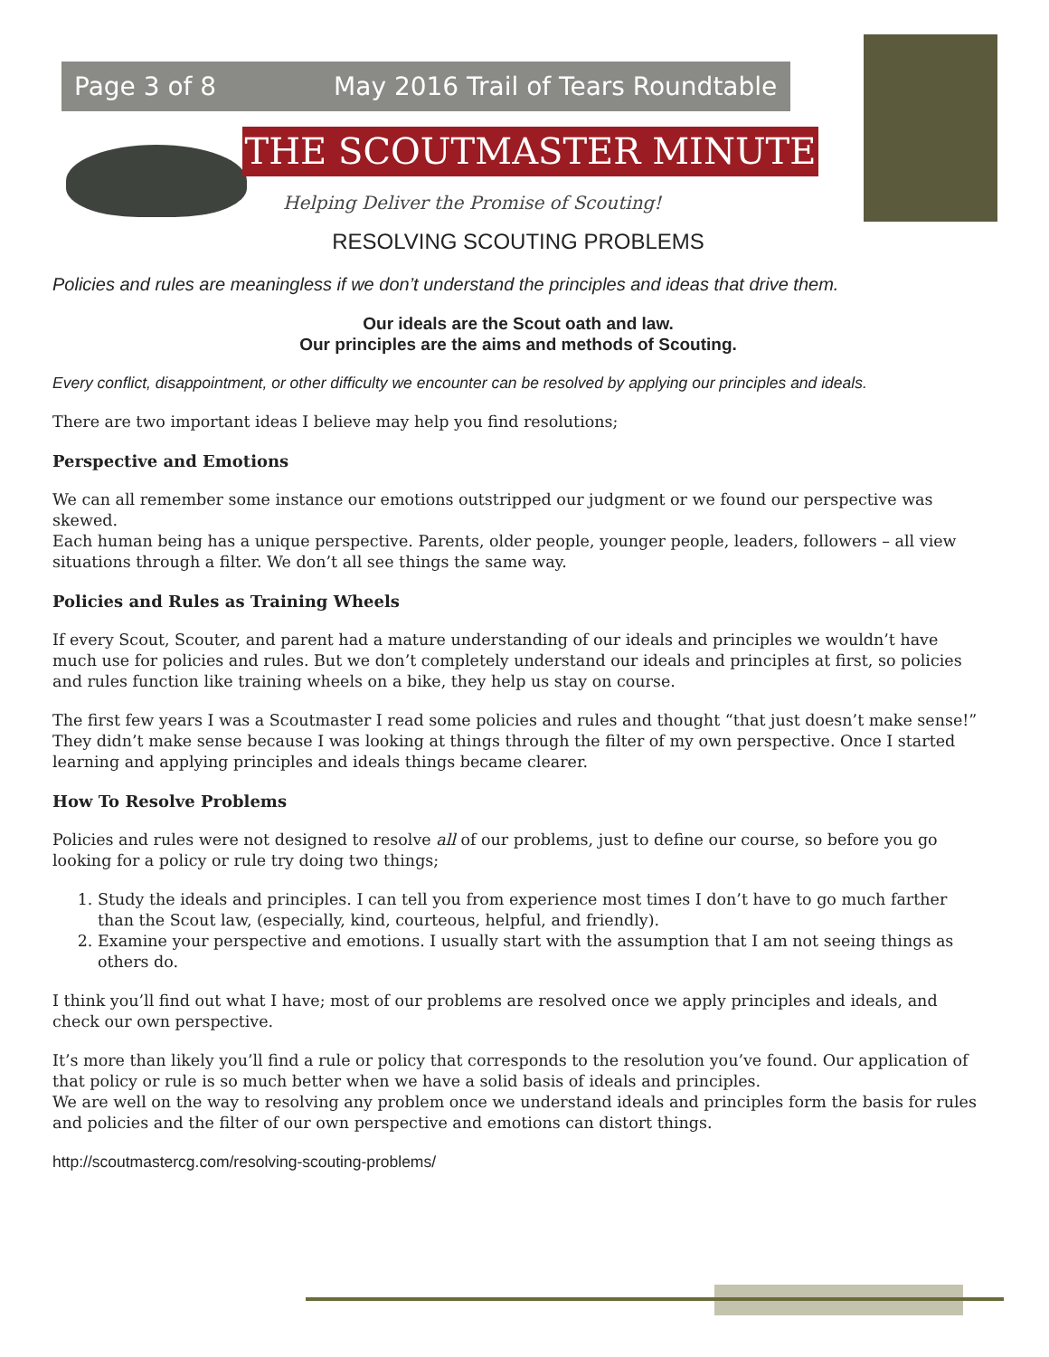Page 3 of 8 May 2016 Trail of Tears Roundtable
THE SCOUTMASTER MINUTE
Helping Deliver the Promise of Scouting!
RESOLVING SCOUTING PROBLEMS
Policies and rules are meaningless if we don’t understand the principles and ideas that drive them.
Our ideals are the Scout oath and law.
Our principles are the aims and methods of Scouting.
Every conflict, disappointment, or other difficulty we encounter can be resolved by applying our principles and ideals.
There are two important ideas I believe may help you find resolutions;
Perspective and Emotions
We can all remember some instance our emotions outstripped our judgment or we found our perspective was skewed.
Each human being has a unique perspective. Parents, older people, younger people, leaders, followers – all view situations through a filter. We don’t all see things the same way.
Policies and Rules as Training Wheels
If every Scout, Scouter, and parent had a mature understanding of our ideals and principles we wouldn’t have much use for policies and rules. But we don’t completely understand our ideals and principles at first, so policies and rules function like training wheels on a bike, they help us stay on course.
The first few years I was a Scoutmaster I read some policies and rules and thought “that just doesn’t make sense!” They didn’t make sense because I was looking at things through the filter of my own perspective. Once I started learning and applying principles and ideals things became clearer.
How To Resolve Problems
Policies and rules were not designed to resolve all of our problems, just to define our course, so before you go looking for a policy or rule try doing two things;
1. Study the ideals and principles. I can tell you from experience most times I don’t have to go much farther than the Scout law, (especially, kind, courteous, helpful, and friendly).
2. Examine your perspective and emotions. I usually start with the assumption that I am not seeing things as others do.
I think you’ll find out what I have; most of our problems are resolved once we apply principles and ideals, and check our own perspective.
It’s more than likely you’ll find a rule or policy that corresponds to the resolution you’ve found. Our application of that policy or rule is so much better when we have a solid basis of ideals and principles.
We are well on the way to resolving any problem once we understand ideals and principles form the basis for rules and policies and the filter of our own perspective and emotions can distort things.
http://scoutmastercg.com/resolving-scouting-problems/